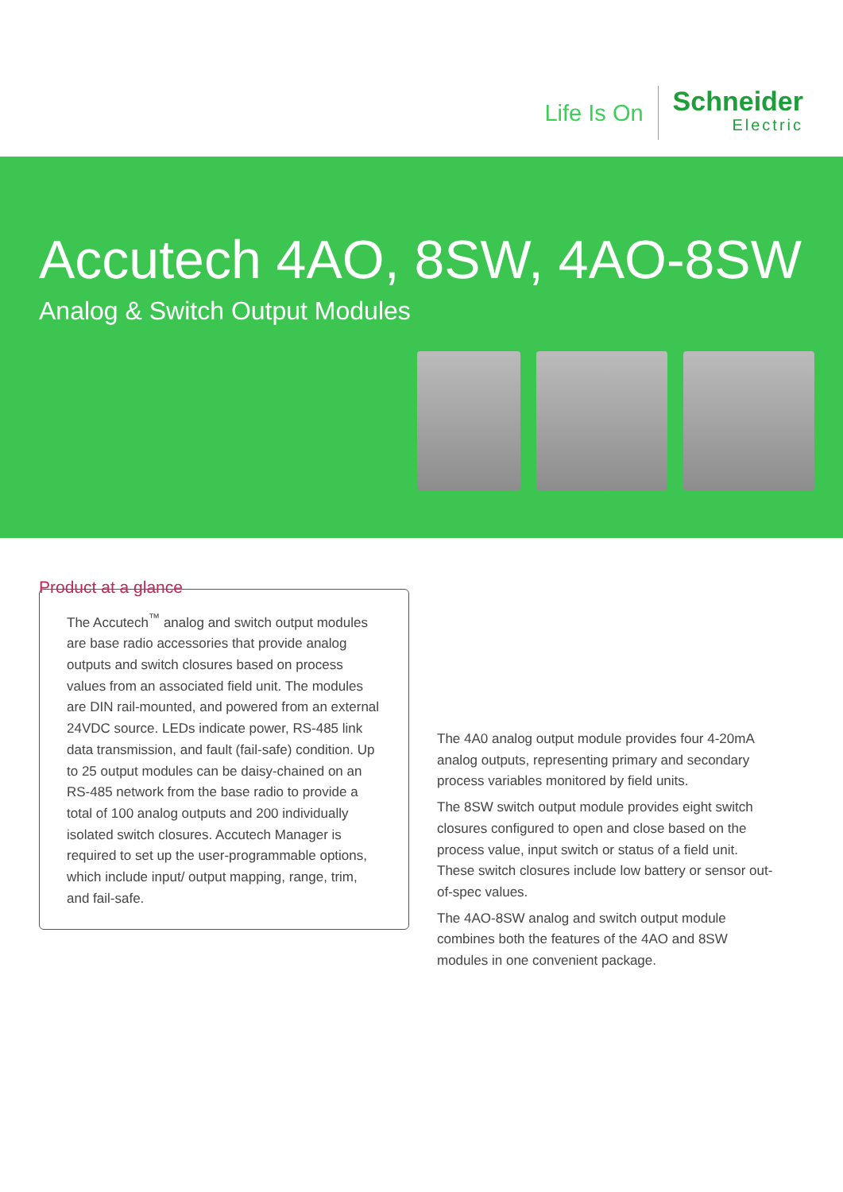Life Is On
Schneider
Electric
Accutech 4AO, 8SW, 4AO-8SW
Analog & Switch Output Modules
Product at a glance
The Accutech<sup>™</sup> analog and switch output modules are base radio accessories that provide analog outputs and switch closures based on process values from an associated field unit. The modules are DIN rail-mounted, and powered from an external 24VDC source. LEDs indicate power, RS-485 link data transmission, and fault (fail-safe) condition. Up to 25 output modules can be daisy-chained on an RS-485 network from the base radio to provide a total of 100 analog outputs and 200 individually isolated switch closures. Accutech Manager is required to set up the user-programmable options, which include input/ output mapping, range, trim, and fail-safe.
The 4A0 analog output module provides four 4-20mA analog outputs, representing primary and secondary process variables monitored by field units.
The 8SW switch output module provides eight switch closures configured to open and close based on the process value, input switch or status of a field unit. These switch closures include low battery or sensor out-of-spec values.
The 4AO-8SW analog and switch output module combines both the features of the 4AO and 8SW modules in one convenient package.